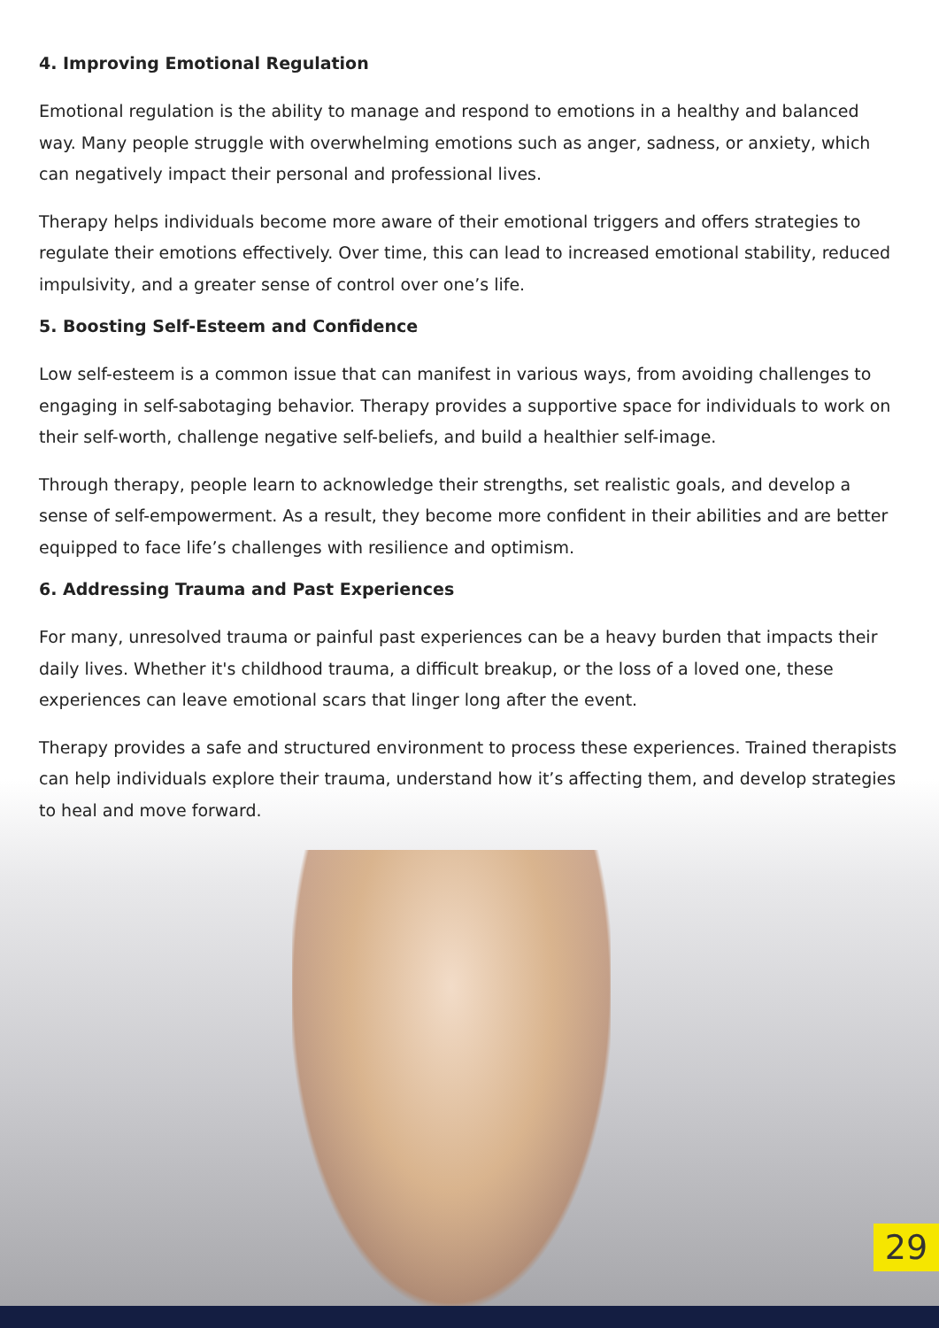4. Improving Emotional Regulation
Emotional regulation is the ability to manage and respond to emotions in a healthy and balanced way. Many people struggle with overwhelming emotions such as anger, sadness, or anxiety, which can negatively impact their personal and professional lives.
Therapy helps individuals become more aware of their emotional triggers and offers strategies to regulate their emotions effectively. Over time, this can lead to increased emotional stability, reduced impulsivity, and a greater sense of control over one’s life.
5. Boosting Self-Esteem and Confidence
Low self-esteem is a common issue that can manifest in various ways, from avoiding challenges to engaging in self-sabotaging behavior. Therapy provides a supportive space for individuals to work on their self-worth, challenge negative self-beliefs, and build a healthier self-image.
Through therapy, people learn to acknowledge their strengths, set realistic goals, and develop a sense of self-empowerment. As a result, they become more confident in their abilities and are better equipped to face life’s challenges with resilience and optimism.
6. Addressing Trauma and Past Experiences
For many, unresolved trauma or painful past experiences can be a heavy burden that impacts their daily lives. Whether it's childhood trauma, a difficult breakup, or the loss of a loved one, these experiences can leave emotional scars that linger long after the event.
Therapy provides a safe and structured environment to process these experiences. Trained therapists can help individuals explore their trauma, understand how it’s affecting them, and develop strategies to heal and move forward.
29